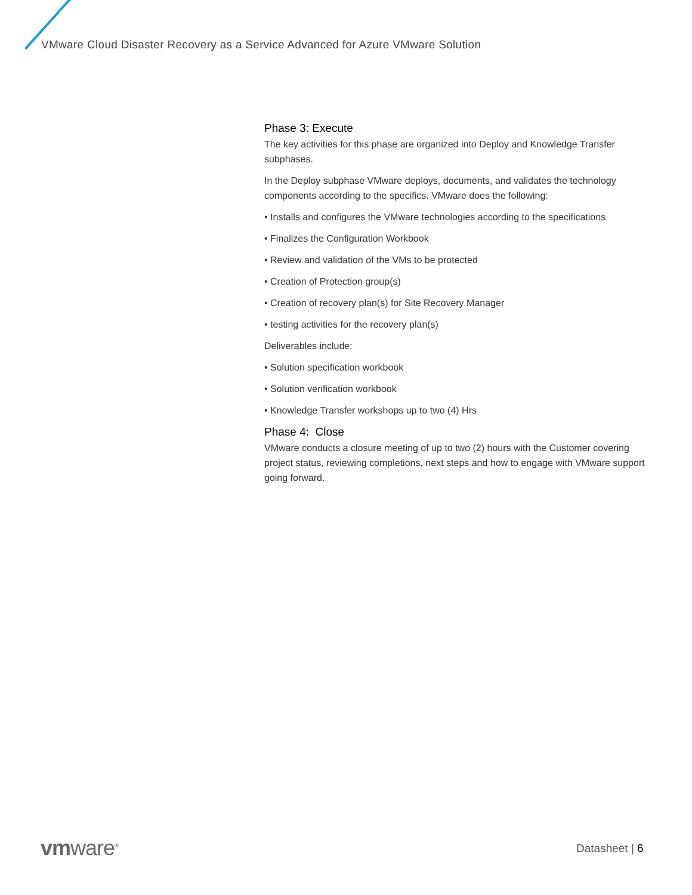VMware Cloud Disaster Recovery as a Service Advanced for Azure VMware Solution
Phase 3: Execute
The key activities for this phase are organized into Deploy and Knowledge Transfer subphases.
In the Deploy subphase VMware deploys, documents, and validates the technology components according to the specifics. VMware does the following:
• Installs and configures the VMware technologies according to the specifications
• Finalizes the Configuration Workbook
• Review and validation of the VMs to be protected
• Creation of Protection group(s)
• Creation of recovery plan(s) for Site Recovery Manager
• testing activities for the recovery plan(s)
Deliverables include:
• Solution specification workbook
• Solution verification workbook
• Knowledge Transfer workshops up to two (4) Hrs
Phase 4: Close
VMware conducts a closure meeting of up to two (2) hours with the Customer covering project status, reviewing completions, next steps and how to engage with VMware support going forward.
vmware<sup>®</sup> Datasheet | 6